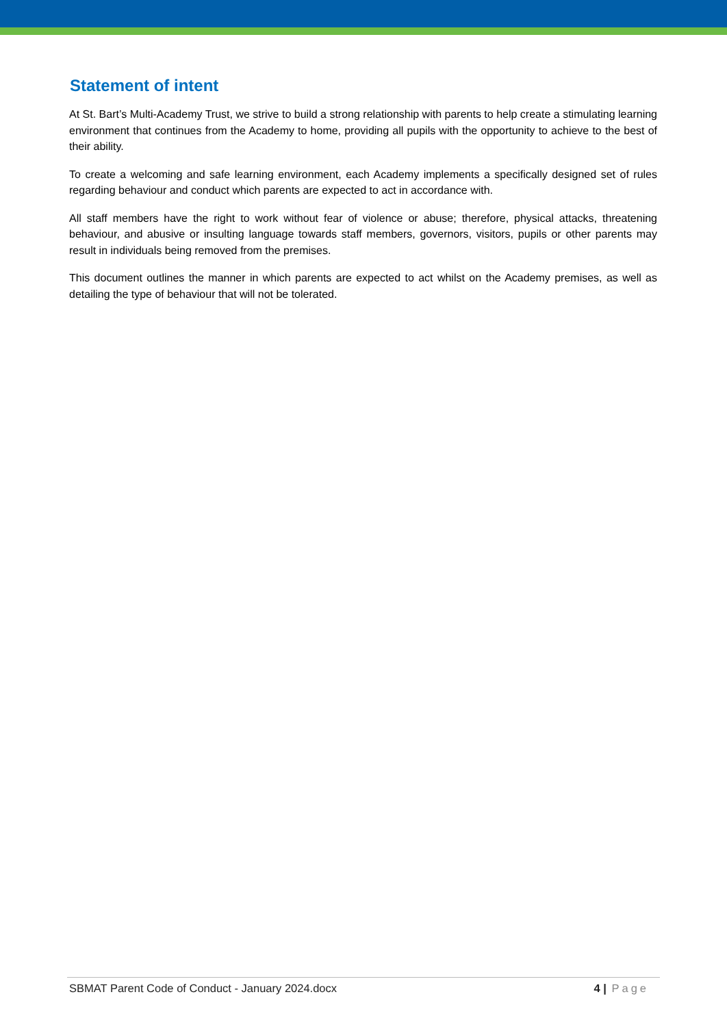Statement of intent
At St. Bart’s Multi-Academy Trust, we strive to build a strong relationship with parents to help create a stimulating learning environment that continues from the Academy to home, providing all pupils with the opportunity to achieve to the best of their ability.
To create a welcoming and safe learning environment, each Academy implements a specifically designed set of rules regarding behaviour and conduct which parents are expected to act in accordance with.
All staff members have the right to work without fear of violence or abuse; therefore, physical attacks, threatening behaviour, and abusive or insulting language towards staff members, governors, visitors, pupils or other parents may result in individuals being removed from the premises.
This document outlines the manner in which parents are expected to act whilst on the Academy premises, as well as detailing the type of behaviour that will not be tolerated.
SBMAT Parent Code of Conduct - January 2024.docx 4 | Page